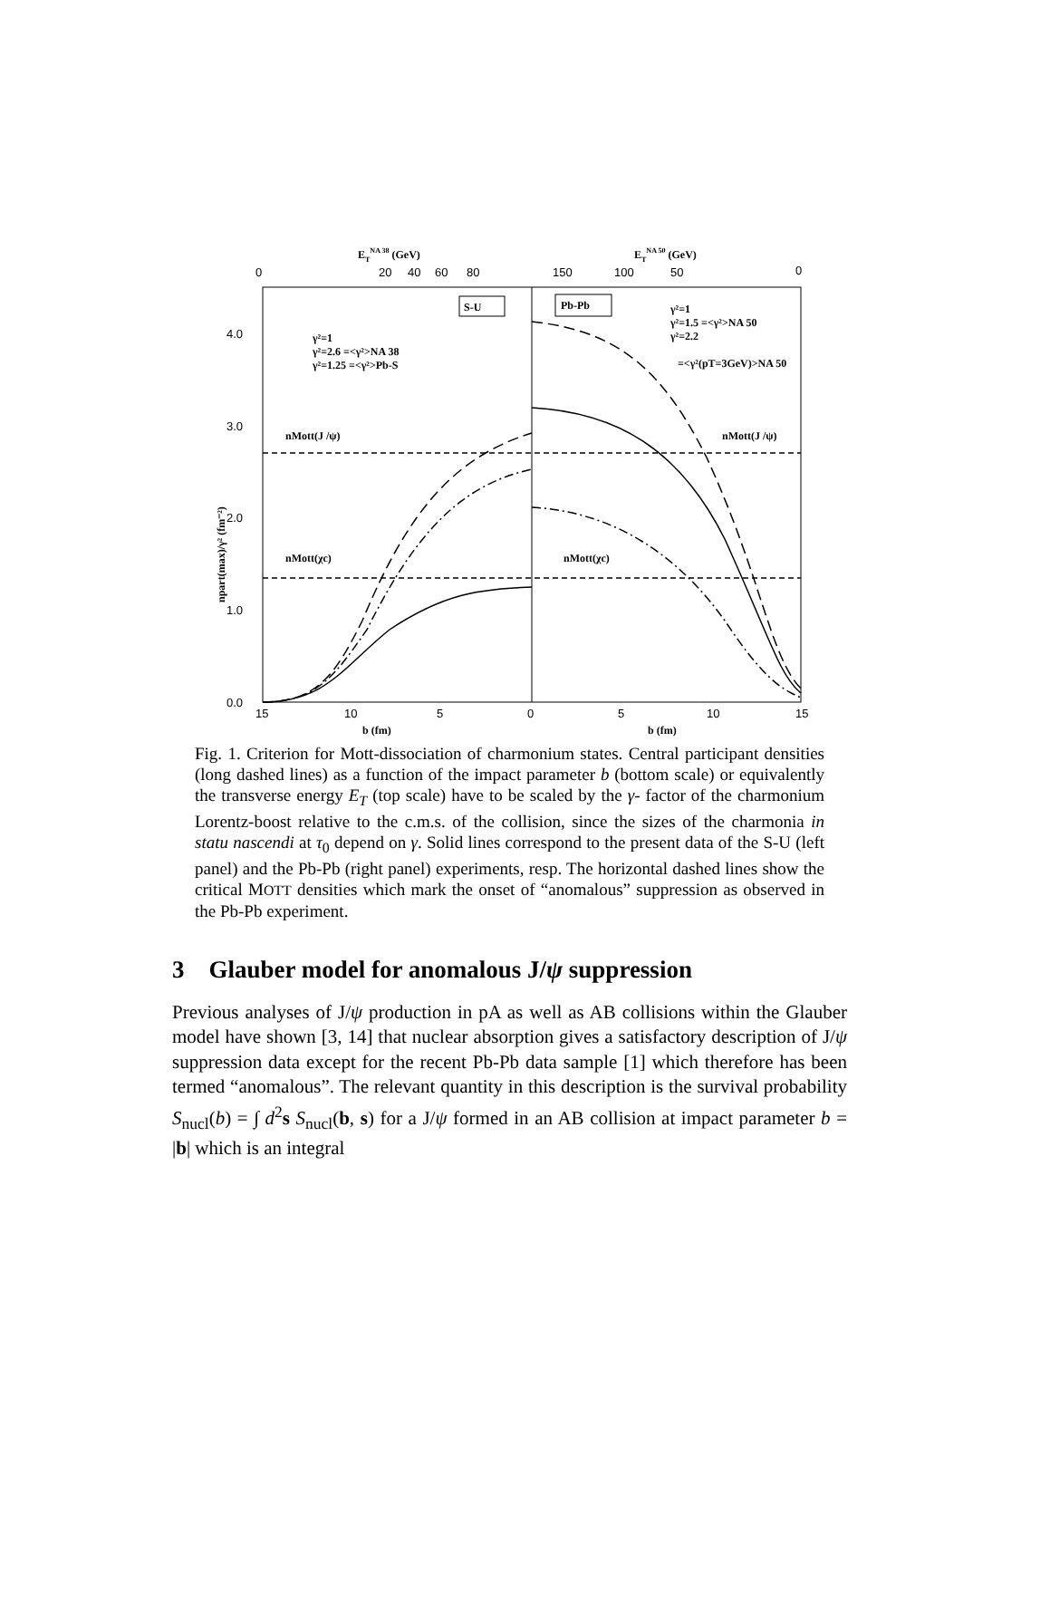ETNA 38 (GeV)
ETNA 50 (GeV)
0
20
40
60
80
150
100
50
0
0.0
1.0
2.0
3.0
4.0
15
10
5
0
5
10
15
b (fm)
b (fm)
S-U
Pb-Pb
γ²=1
γ²=2.6 =<γ²>NA 38
γ²=1.25 =<γ²>Pb-S
γ²=1
γ²=1.5 =<γ²>NA 50
γ²=2.2
=<γ²(pT=3GeV)>NA 50
nMott(J /ψ)
nMott(J /ψ)
nMott(χc)
nMott(χc)
npart(max)/γ² (fm⁻²)
Fig. 1. Criterion for Mott-dissociation of charmonium states. Central participant densities (long dashed lines) as a function of the impact parameter b (bottom scale) or equivalently the transverse energy E<sub>T</sub> (top scale) have to be scaled by the γ- factor of the charmonium Lorentz-boost relative to the c.m.s. of the collision, since the sizes of the charmonia in statu nascendi at τ<sub>0</sub> depend on γ. Solid lines correspond to the present data of the S-U (left panel) and the Pb-Pb (right panel) experiments, resp. The horizontal dashed lines show the critical MOTT densities which mark the onset of “anomalous” suppression as observed in the Pb-Pb experiment.
3 Glauber model for anomalous J/ψ suppression
Previous analyses of J/ψ production in pA as well as AB collisions within the Glauber model have shown [3, 14] that nuclear absorption gives a satisfactory description of J/ψ suppression data except for the recent Pb-Pb data sample [1] which therefore has been termed “anomalous”. The relevant quantity in this description is the survival probability S<sub>nucl</sub>(b) = ∫ d<sup>2</sup>s S<sub>nucl</sub>(b, s) for a J/ψ formed in an AB collision at impact parameter b = |b| which is an integral